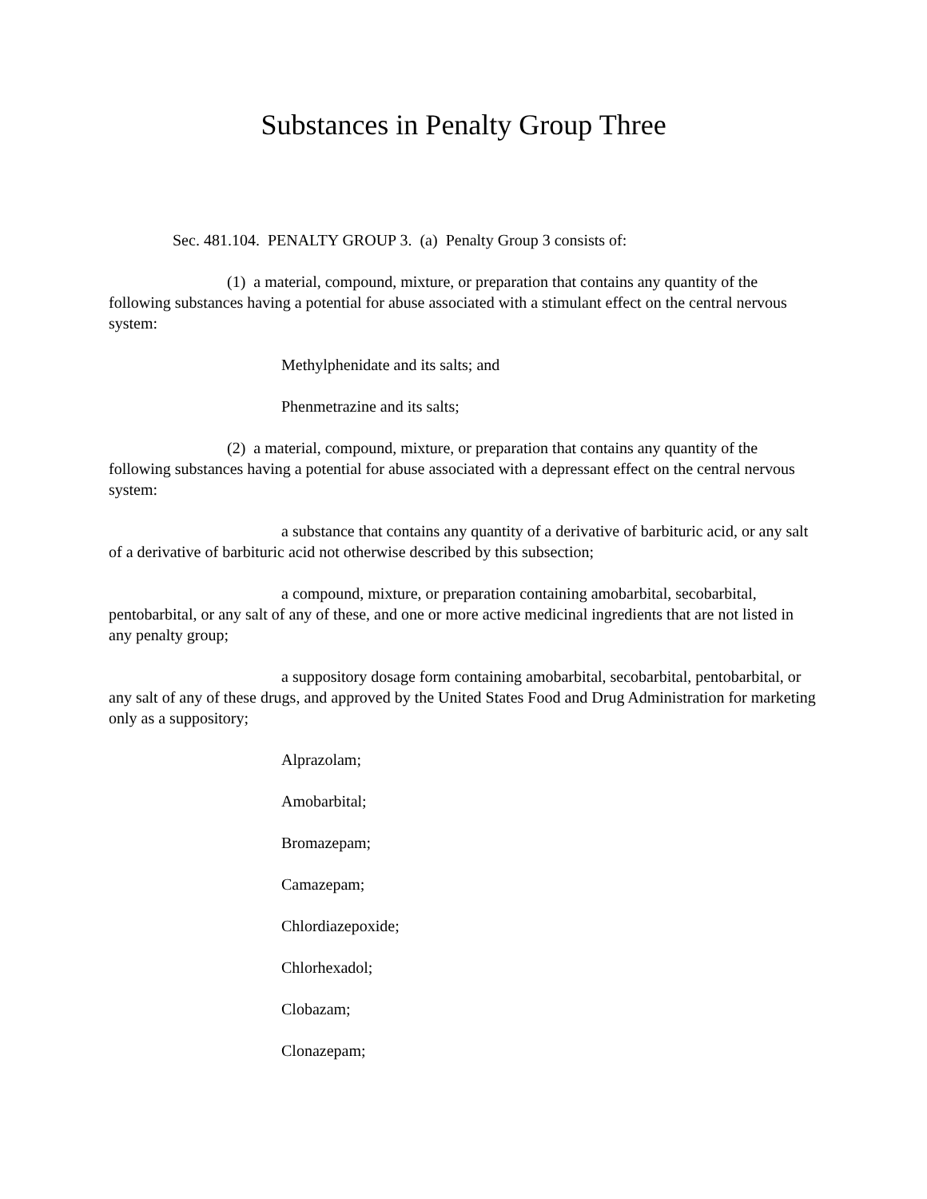Substances in Penalty Group Three
Sec. 481.104. PENALTY GROUP 3. (a) Penalty Group 3 consists of:
(1) a material, compound, mixture, or preparation that contains any quantity of the following substances having a potential for abuse associated with a stimulant effect on the central nervous system:
Methylphenidate and its salts; and
Phenmetrazine and its salts;
(2) a material, compound, mixture, or preparation that contains any quantity of the following substances having a potential for abuse associated with a depressant effect on the central nervous system:
a substance that contains any quantity of a derivative of barbituric acid, or any salt of a derivative of barbituric acid not otherwise described by this subsection;
a compound, mixture, or preparation containing amobarbital, secobarbital, pentobarbital, or any salt of any of these, and one or more active medicinal ingredients that are not listed in any penalty group;
a suppository dosage form containing amobarbital, secobarbital, pentobarbital, or any salt of any of these drugs, and approved by the United States Food and Drug Administration for marketing only as a suppository;
Alprazolam;
Amobarbital;
Bromazepam;
Camazepam;
Chlordiazepoxide;
Chlorhexadol;
Clobazam;
Clonazepam;